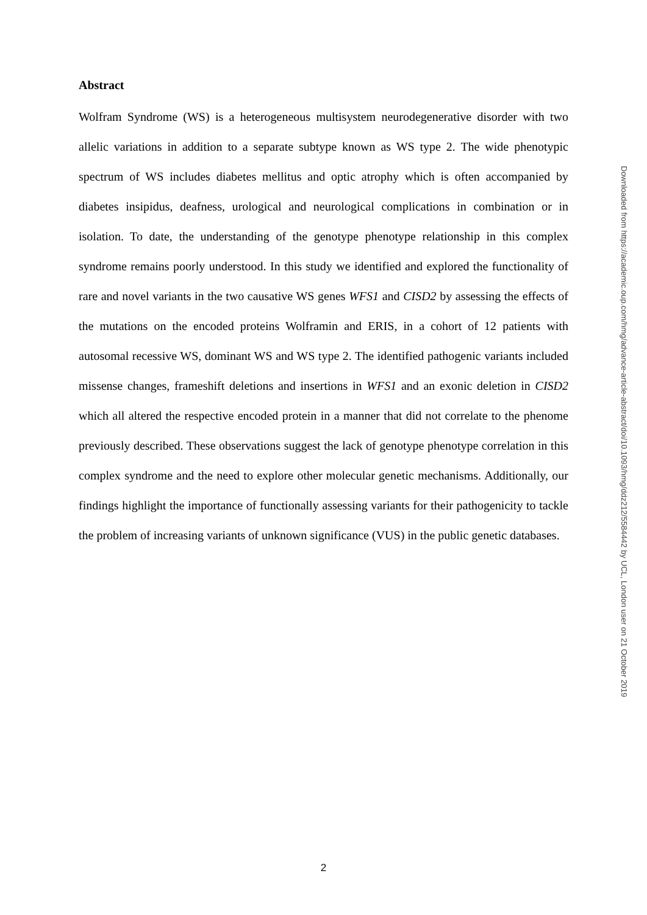Abstract
Wolfram Syndrome (WS) is a heterogeneous multisystem neurodegenerative disorder with two allelic variations in addition to a separate subtype known as WS type 2. The wide phenotypic spectrum of WS includes diabetes mellitus and optic atrophy which is often accompanied by diabetes insipidus, deafness, urological and neurological complications in combination or in isolation. To date, the understanding of the genotype phenotype relationship in this complex syndrome remains poorly understood. In this study we identified and explored the functionality of rare and novel variants in the two causative WS genes WFS1 and CISD2 by assessing the effects of the mutations on the encoded proteins Wolframin and ERIS, in a cohort of 12 patients with autosomal recessive WS, dominant WS and WS type 2. The identified pathogenic variants included missense changes, frameshift deletions and insertions in WFS1 and an exonic deletion in CISD2 which all altered the respective encoded protein in a manner that did not correlate to the phenome previously described. These observations suggest the lack of genotype phenotype correlation in this complex syndrome and the need to explore other molecular genetic mechanisms. Additionally, our findings highlight the importance of functionally assessing variants for their pathogenicity to tackle the problem of increasing variants of unknown significance (VUS) in the public genetic databases.
Downloaded from https://academic.oup.com/hmg/advance-article-abstract/doi/10.1093/hmg/ddz212/5584442 by UCL, London user on 21 October 2019
2